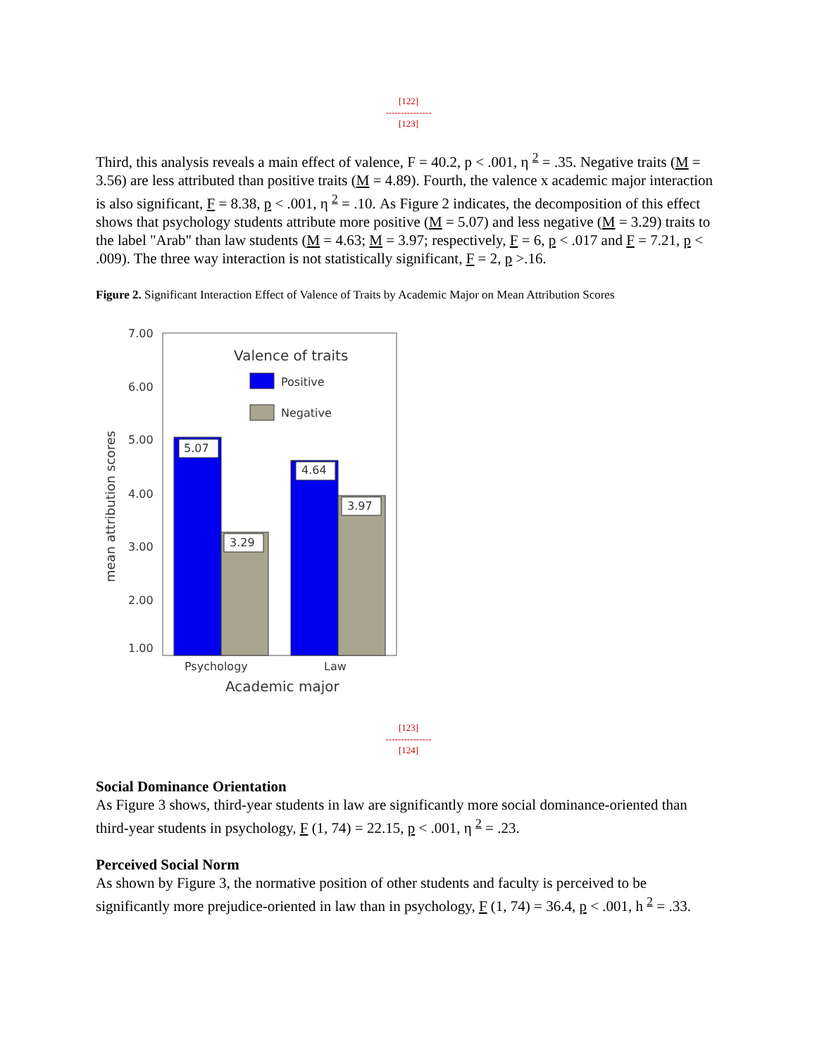[122]
---------------
[123]
Third, this analysis reveals a main effect of valence, F = 40.2, p < .001, η <sup>2</sup> = .35. Negative traits (M = 3.56) are less attributed than positive traits (M = 4.89). Fourth, the valence x academic major interaction is also significant, F = 8.38, p < .001, η <sup>2</sup> = .10. As Figure 2 indicates, the decomposition of this effect shows that psychology students attribute more positive (M = 5.07) and less negative (M = 3.29) traits to the label "Arab" than law students (M = 4.63; M = 3.97; respectively, F = 6, p < .017 and F = 7.21, p < .009). The three way interaction is not statistically significant, F = 2, p >.16.
Figure 2. Significant Interaction Effect of Valence of Traits by Academic Major on Mean Attribution Scores
7.00
6.00
5.00
4.00
3.00
2.00
1.00
mean attribution scores
5.07
3.29
4.64
3.97
Valence of traits
Positive
Negative
Psychology
Law
Academic major
[123]
---------------
[124]
Social Dominance Orientation
As Figure 3 shows, third-year students in law are significantly more social dominance-oriented than third-year students in psychology, F (1, 74) = 22.15, p < .001, η <sup>2</sup> = .23.
Perceived Social Norm
As shown by Figure 3, the normative position of other students and faculty is perceived to be significantly more prejudice-oriented in law than in psychology, F (1, 74) = 36.4, p < .001, h <sup>2</sup> = .33.